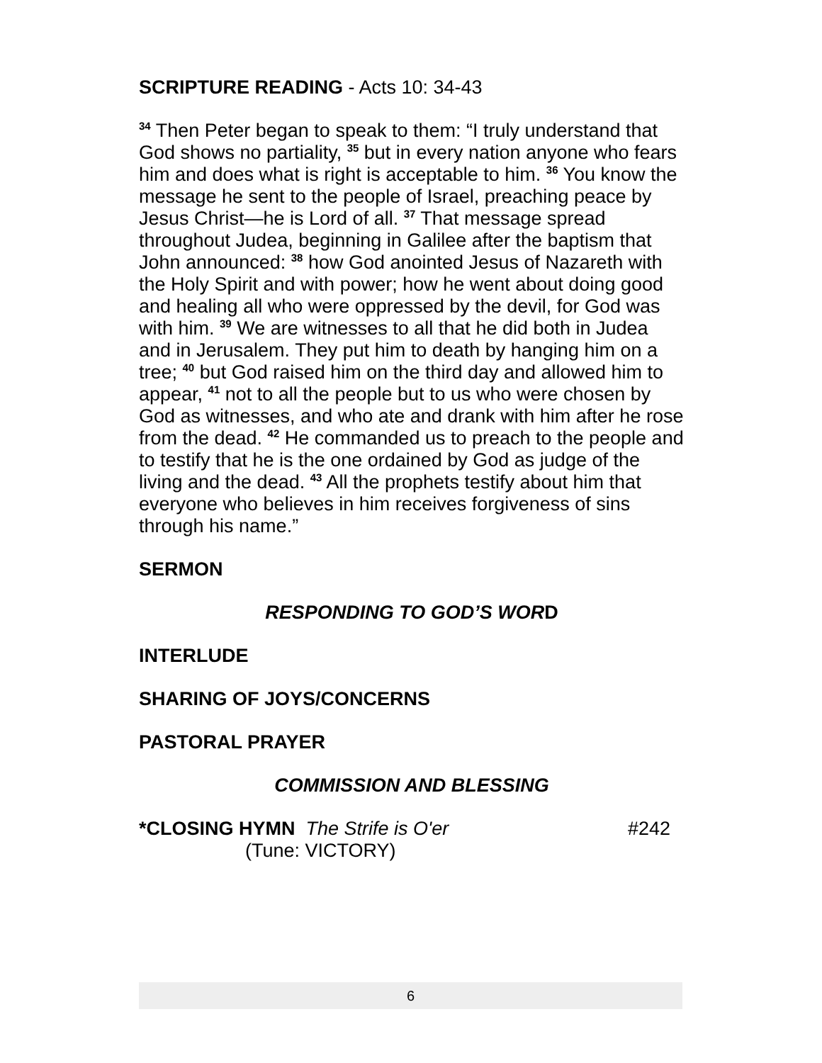SCRIPTURE READING - Acts 10: 34-43
<sup>34</sup> Then Peter began to speak to them: “I truly understand that God shows no partiality, <sup>35</sup> but in every nation anyone who fears him and does what is right is acceptable to him. <sup>36</sup> You know the message he sent to the people of Israel, preaching peace by Jesus Christ—he is Lord of all. <sup>37</sup> That message spread throughout Judea, beginning in Galilee after the baptism that John announced: <sup>38</sup> how God anointed Jesus of Nazareth with the Holy Spirit and with power; how he went about doing good and healing all who were oppressed by the devil, for God was with him. <sup>39</sup> We are witnesses to all that he did both in Judea and in Jerusalem. They put him to death by hanging him on a tree; <sup>40</sup> but God raised him on the third day and allowed him to appear, <sup>41</sup> not to all the people but to us who were chosen by God as witnesses, and who ate and drank with him after he rose from the dead. <sup>42</sup> He commanded us to preach to the people and to testify that he is the one ordained by God as judge of the living and the dead. <sup>43</sup> All the prophets testify about him that everyone who believes in him receives forgiveness of sins through his name.”
SERMON
RESPONDING TO GOD’S WORD
INTERLUDE
SHARING OF JOYS/CONCERNS
PASTORAL PRAYER
COMMISSION AND BLESSING
*CLOSING HYMN The Strife is O'er
#242
(Tune: VICTORY)
6